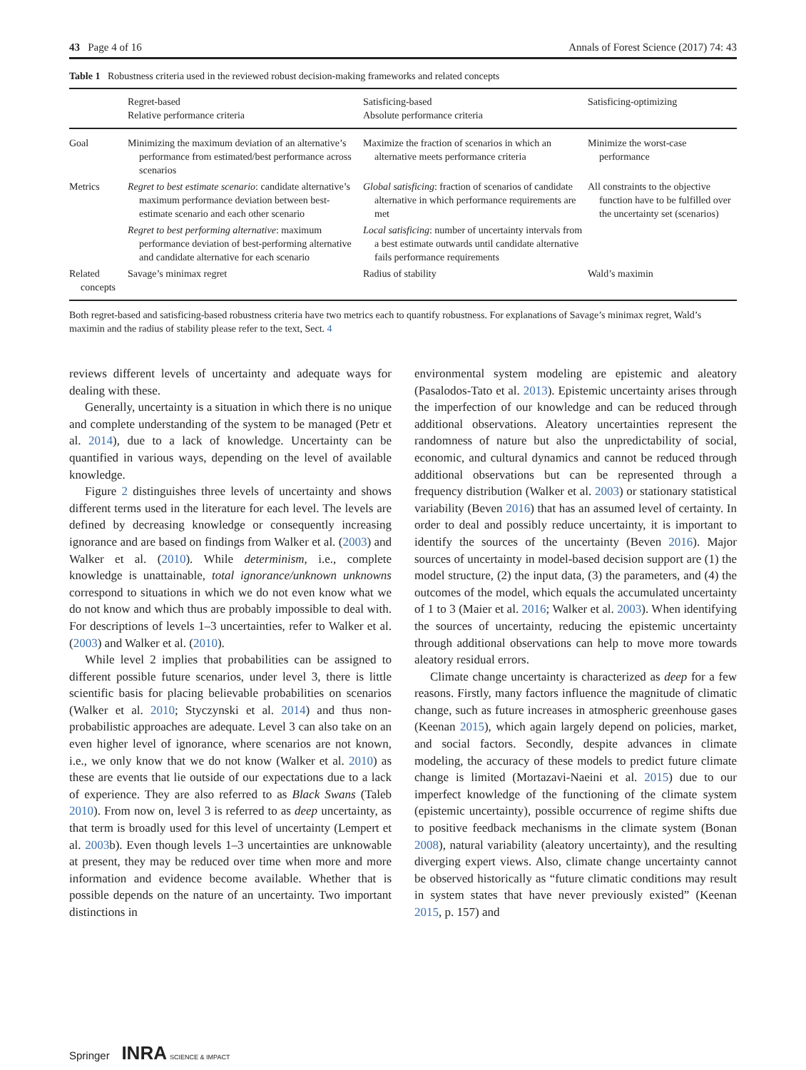43 Page 4 of 16 Annals of Forest Science (2017) 74: 43
Table 1 Robustness criteria used in the reviewed robust decision-making frameworks and related concepts
| | Regret-based Relative performance criteria | Satisficing-based Absolute performance criteria | Satisficing-optimizing |
| Goal | Minimizing the maximum deviation of an alternative’s performance from estimated/best performance across scenarios | Maximize the fraction of scenarios in which an alternative meets performance criteria | Minimize the worst-case performance |
| Metrics | Regret to best estimate scenario : candidate alternative’s maximum performance deviation between best-estimate scenario and each other scenario | Global satisficing : fraction of scenarios of candidate alternative in which performance requirements are met | All constraints to the objective function have to be fulfilled over the uncertainty set (scenarios) |
| | Regret to best performing alternative : maximum performance deviation of best-performing alternative and candidate alternative for each scenario | Local satisficing : number of uncertainty intervals from a best estimate outwards until candidate alternative fails performance requirements | |
| Related concepts | Savage’s minimax regret | Radius of stability | Wald’s maximin |
Both regret-based and satisficing-based robustness criteria have two metrics each to quantify robustness. For explanations of Savage’s minimax regret, Wald’s maximin and the radius of stability please refer to the text, Sect. 4
reviews different levels of uncertainty and adequate ways for dealing with these.
Generally, uncertainty is a situation in which there is no unique and complete understanding of the system to be managed (Petr et al. 2014), due to a lack of knowledge. Uncertainty can be quantified in various ways, depending on the level of available knowledge.
Figure 2 distinguishes three levels of uncertainty and shows different terms used in the literature for each level. The levels are defined by decreasing knowledge or consequently increasing ignorance and are based on findings from Walker et al. (2003) and Walker et al. (2010). While determinism, i.e., complete knowledge is unattainable, total ignorance/unknown unknowns correspond to situations in which we do not even know what we do not know and which thus are probably impossible to deal with. For descriptions of levels 1–3 uncertainties, refer to Walker et al. (2003) and Walker et al. (2010).
While level 2 implies that probabilities can be assigned to different possible future scenarios, under level 3, there is little scientific basis for placing believable probabilities on scenarios (Walker et al. 2010; Styczynski et al. 2014) and thus non-probabilistic approaches are adequate. Level 3 can also take on an even higher level of ignorance, where scenarios are not known, i.e., we only know that we do not know (Walker et al. 2010) as these are events that lie outside of our expectations due to a lack of experience. They are also referred to as Black Swans (Taleb 2010). From now on, level 3 is referred to as deep uncertainty, as that term is broadly used for this level of uncertainty (Lempert et al. 2003b). Even though levels 1–3 uncertainties are unknowable at present, they may be reduced over time when more and more information and evidence become available. Whether that is possible depends on the nature of an uncertainty. Two important distinctions in
environmental system modeling are epistemic and aleatory (Pasalodos-Tato et al. 2013). Epistemic uncertainty arises through the imperfection of our knowledge and can be reduced through additional observations. Aleatory uncertainties represent the randomness of nature but also the unpredictability of social, economic, and cultural dynamics and cannot be reduced through additional observations but can be represented through a frequency distribution (Walker et al. 2003) or stationary statistical variability (Beven 2016) that has an assumed level of certainty. In order to deal and possibly reduce uncertainty, it is important to identify the sources of the uncertainty (Beven 2016). Major sources of uncertainty in model-based decision support are (1) the model structure, (2) the input data, (3) the parameters, and (4) the outcomes of the model, which equals the accumulated uncertainty of 1 to 3 (Maier et al. 2016; Walker et al. 2003). When identifying the sources of uncertainty, reducing the epistemic uncertainty through additional observations can help to move more towards aleatory residual errors.
Climate change uncertainty is characterized as deep for a few reasons. Firstly, many factors influence the magnitude of climatic change, such as future increases in atmospheric greenhouse gases (Keenan 2015), which again largely depend on policies, market, and social factors. Secondly, despite advances in climate modeling, the accuracy of these models to predict future climate change is limited (Mortazavi-Naeini et al. 2015) due to our imperfect knowledge of the functioning of the climate system (epistemic uncertainty), possible occurrence of regime shifts due to positive feedback mechanisms in the climate system (Bonan 2008), natural variability (aleatory uncertainty), and the resulting diverging expert views. Also, climate change uncertainty cannot be observed historically as “future climatic conditions may result in system states that have never previously existed” (Keenan 2015, p. 157) and
Springer INRA SCIENCE & IMPACT